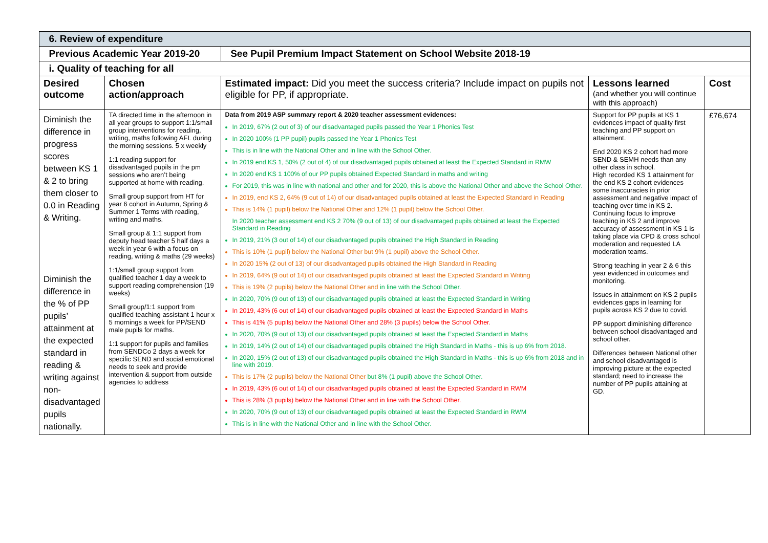| 6. Review of expenditure | | | | |
| Previous Academic Year 2019-20 | | See Pupil Premium Impact Statement on School Website 2018-19 | | |
| i. Quality of teaching for all | | | | |
| Desired outcome | Chosen action/approach | Estimated impact: Did you meet the success criteria? Include impact on pupils not eligible for PP, if appropriate. | Lessons learned (and whether you will continue with this approach) | Cost |
| Diminish the difference in progress scores between KS 1 & 2 to bring them closer to 0.0 in Reading & Writing. Diminish the difference in the % of PP pupils’ attainment at the expected standard in reading & writing against non-disadvantaged pupils nationally. | TA directed time in the afternoon in all year groups to support 1:1/small group interventions for reading, writing, maths following AFL during the morning sessions. 5 x weekly 1:1 reading support for disadvantaged pupils in the pm sessions who aren’t being supported at home with reading. Small group support from HT for year 6 cohort in Autumn, Spring & Summer 1 Terms with reading, writing and maths. Small group & 1:1 support from deputy head teacher 5 half days a week in year 6 with a focus on reading, writing & maths (29 weeks) 1:1/small group support from qualified teacher 1 day a week to support reading comprehension (19 weeks) Small group/1:1 support from qualified teaching assistant 1 hour x 5 mornings a week for PP/SEND male pupils for maths. 1:1 support for pupils and families from SENDCo 2 days a week for specific SEND and social emotional needs to seek and provide intervention & support from outside agencies to address | Data from 2019 ASP summary report & 2020 teacher assessment evidences: In 2019, 67% (2 out of 3) of our disadvantaged pupils passed the Year 1 Phonics Test In 2020 100% (1 PP pupil) pupils passed the Year 1 Phonics Test This is in line with the National Other and in line with the School Other. In 2019 end KS 1, 50% (2 out of 4) of our disadvantaged pupils obtained at least the Expected Standard in RMW In 2020 end KS 1 100% of our PP pupils obtained Expected Standard in maths and writing For 2019, this was in line with national and other and for 2020, this is above the National Other and above the School Other. In 2019, end KS 2, 64% (9 out of 14) of our disadvantaged pupils obtained at least the Expected Standard in Reading This is 14% (1 pupil) below the National Other and 12% (1 pupil) below the School Other. In 2020 teacher assessment end KS 2 70% (9 out of 13) of our disadvantaged pupils obtained at least the Expected Standard in Reading In 2019, 21% (3 out of 14) of our disadvantaged pupils obtained the High Standard in Reading This is 10% (1 pupil) below the National Other but 9% (1 pupil) above the School Other. In 2020 15% (2 out of 13) of our disadvantaged pupils obtained the High Standard in Reading In 2019, 64% (9 out of 14) of our disadvantaged pupils obtained at least the Expected Standard in Writing This is 19% (2 pupils) below the National Other and in line with the School Other. In 2020, 70% (9 out of 13) of our disadvantaged pupils obtained at least the Expected Standard in Writing In 2019, 43% (6 out of 14) of our disadvantaged pupils obtained at least the Expected Standard in Maths This is 41% (5 pupils) below the National Other and 28% (3 pupils) below the School Other. In 2020, 70% (9 out of 13) of our disadvantaged pupils obtained at least the Expected Standard in Maths In 2019, 14% (2 out of 14) of our disadvantaged pupils obtained the High Standard in Maths - this is up 6% from 2018. In 2020, 15% (2 out of 13) of our disadvantaged pupils obtained the High Standard in Maths - this is up 6% from 2018 and in line with 2019. This is 17% (2 pupils) below the National Other but 8% (1 pupil) above the School Other. In 2019, 43% (6 out of 14) of our disadvantaged pupils obtained at least the Expected Standard in RWM This is 28% (3 pupils) below the National Other and in line with the School Other. In 2020, 70% (9 out of 13) of our disadvantaged pupils obtained at least the Expected Standard in RWM This is in line with the National Other and in line with the School Other. | Support for PP pupils at KS 1 evidences impact of quality first teaching and PP support on attainment. End 2020 KS 2 cohort had more SEND & SEMH needs than any other class in school. High recorded KS 1 attainment for the end KS 2 cohort evidences some inaccuracies in prior assessment and negative impact of teaching over time in KS 2. Continuing focus to improve teaching in KS 2 and improve accuracy of assessment in KS 1 is taking place via CPD & cross school moderation and requested LA moderation teams. Strong teaching in year 2 & 6 this year evidenced in outcomes and monitoring. Issues in attainment on KS 2 pupils evidences gaps in learning for pupils across KS 2 due to covid. PP support diminishing difference between school disadvantaged and school other. Differences between National other and school disadvantaged is improving picture at the expected standard; need to increase the number of PP pupils attaining at GD. | £76,674 |